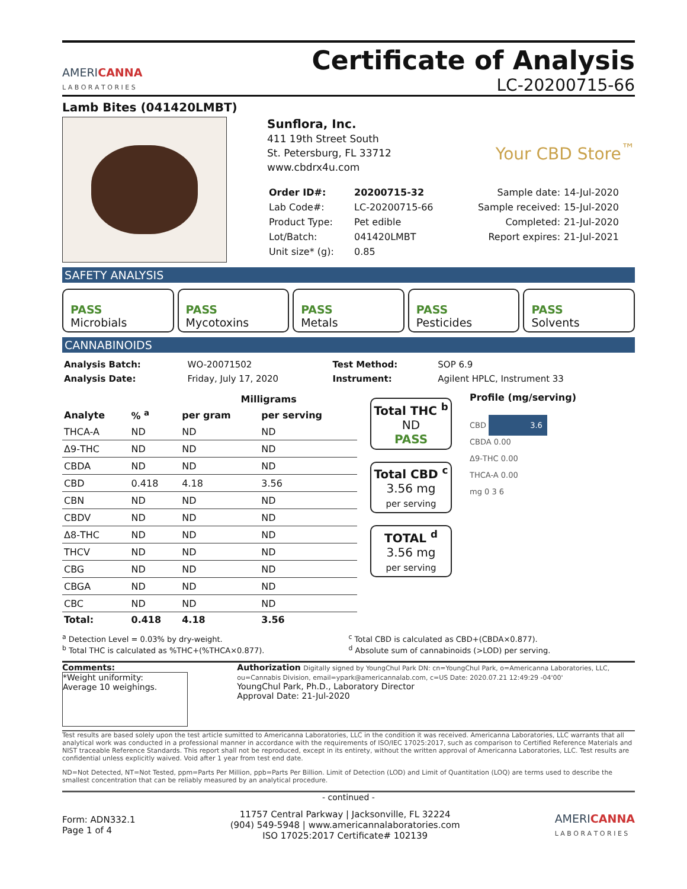AMERICANNA
L A B O R A T O R I E S
Certificate of Analysis
LC-20200715-66
Lamb Bites (041420LMBT)
Sunflora, Inc.
411 19th Street South
St. Petersburg, FL 33712
www.cbdrx4u.com
Your CBD Store<sup>™</sup>
| Order ID#: | 20200715-32 | Sample date: | 14-Jul-2020 |
| Lab Code#: | LC-20200715-66 | Sample received: | 15-Jul-2020 |
| Product Type: | Pet edible | Completed: | 21-Jul-2020 |
| Lot/Batch: | 041420LMBT | Report expires: | 21-Jul-2021 |
| Unit size* (g): | 0.85 | | |
SAFETY ANALYSIS
PASS
Microbials
PASS
Mycotoxins
PASS
Metals
PASS
Pesticides
PASS
Solvents
CANNABINOIDS
| Analysis Batch: | WO-20071502 | Test Method: | SOP 6.9 |
| Analysis Date: | Friday, July 17, 2020 | Instrument: | Agilent HPLC, Instrument 33 |
| | | Milligrams | |
| --- | --- | --- | --- |
| Analyte | % <sup>a</sup> | per gram | per serving |
| THCA-A | ND | ND | ND |
| Δ9-THC | ND | ND | ND |
| CBDA | ND | ND | ND |
| CBD | 0.418 | 4.18 | 3.56 |
| CBN | ND | ND | ND |
| CBDV | ND | ND | ND |
| Δ8-THC | ND | ND | ND |
| THCV | ND | ND | ND |
| CBG | ND | ND | ND |
| CBGA | ND | ND | ND |
| CBC | ND | ND | ND |
| Total: | 0.418 | 4.18 | 3.56 |
Total THC <sup>b</sup>
ND
PASS
Total CBD <sup>c</sup>
3.56 mg
per serving
TOTAL <sup>d</sup>
3.56 mg
per serving
Profile (mg/serving)
CBD 3.6
CBDA 0.00
Δ9-THC 0.00
THCA-A 0.00
mg 0 3 6
<sup>a</sup> Detection Level = 0.03% by dry-weight.
<sup>b</sup> Total THC is calculated as %THC+(%THCA×0.877).
<sup>c</sup> Total CBD is calculated as CBD+(CBDA×0.877).
<sup>d</sup> Absolute sum of cannabinoids (>LOD) per serving.
Comments:
*Weight uniformity:
Average 10 weighings.
Authorization Digitally signed by YoungChul Park DN: cn=YoungChul Park, o=Americanna Laboratories, LLC, ou=Cannabis Division, email=ypark@americannalab.com, c=US Date: 2020.07.21 12:49:29 -04'00'
YoungChul Park, Ph.D., Laboratory Director
Approval Date: 21-Jul-2020
Test results are based solely upon the test article sumitted to Americanna Laboratories, LLC in the condition it was received. Americanna Laboratories, LLC warrants that all analytical work was conducted in a professional manner in accordance with the requirements of ISO/IEC 17025:2017, such as comparison to Certified Reference Materials and NIST traceable Reference Standards. This report shall not be reproduced, except in its entirety, without the written approval of Americanna Laboratories, LLC. Test results are confidential unless explicitly waived. Void after 1 year from test end date.
ND=Not Detected, NT=Not Tested, ppm=Parts Per Million, ppb=Parts Per Billion. Limit of Detection (LOD) and Limit of Quantitation (LOQ) are terms used to describe the smallest concentration that can be reliably measured by an analytical procedure.
- continued -
Form: ADN332.1
Page 1 of 4
11757 Central Parkway | Jacksonville, FL 32224
(904) 549-5948 | www.americannalaboratories.com
ISO 17025:2017 Certificate# 102139
AMERICANNA
L A B O R A T O R I E S